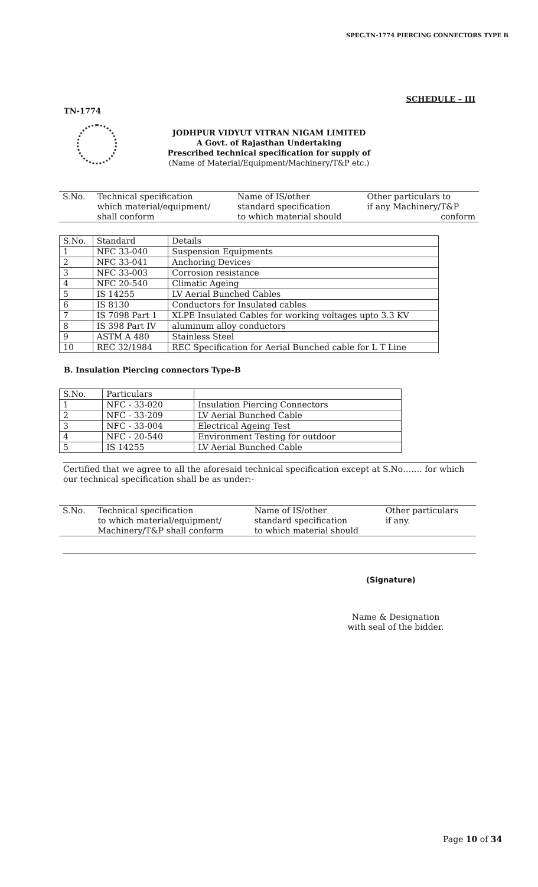SPEC.TN-1774 PIERCING CONNECTORS TYPE B
SCHEDULE – III
TN-1774
JODHPUR VIDYUT VITRAN NIGAM LIMITED
A Govt. of Rajasthan Undertaking
Prescribed technical specification for supply of
(Name of Material/Equipment/Machinery/T&P etc.)
| S.No. | Technical specification which material/equipment/ shall conform | Name of IS/other standard specification to which material should | Other particulars to if any Machinery/T&P conform |
| S.No. | Standard | Details |
| 1 | NFC 33-040 | Suspension Equipments |
| 2 | NFC 33-041 | Anchoring Devices |
| 3 | NFC 33-003 | Corrosion resistance |
| 4 | NFC 20-540 | Climatic Ageing |
| 5 | IS 14255 | LV Aerial Bunched Cables |
| 6 | IS 8130 | Conductors for Insulated cables |
| 7 | IS 7098 Part 1 | XLPE Insulated Cables for working voltages upto 3.3 KV |
| 8 | IS 398 Part IV | aluminum alloy conductors |
| 9 | ASTM A 480 | Stainless Steel |
| 10 | REC 32/1984 | REC Specification for Aerial Bunched cable for L T Line |
B. Insulation Piercing connectors Type-B
| S.No. | Particulars | |
| 1 | NFC - 33-020 | Insulation Piercing Connectors |
| 2 | NFC - 33-209 | LV Aerial Bunched Cable |
| 3 | NFC - 33-004 | Electrical Ageing Test |
| 4 | NFC - 20-540 | Environment Testing for outdoor |
| 5 | IS 14255 | LV Aerial Bunched Cable |
Certified that we agree to all the aforesaid technical specification except at S.No……. for which our technical specification shall be as under:-
| S.No. | Technical specification to which material/equipment/ Machinery/T&P shall conform | Name of IS/other standard specification to which material should | Other particulars if any. |
(Signature)
Name & Designation
with seal of the bidder.
Page 10 of 34